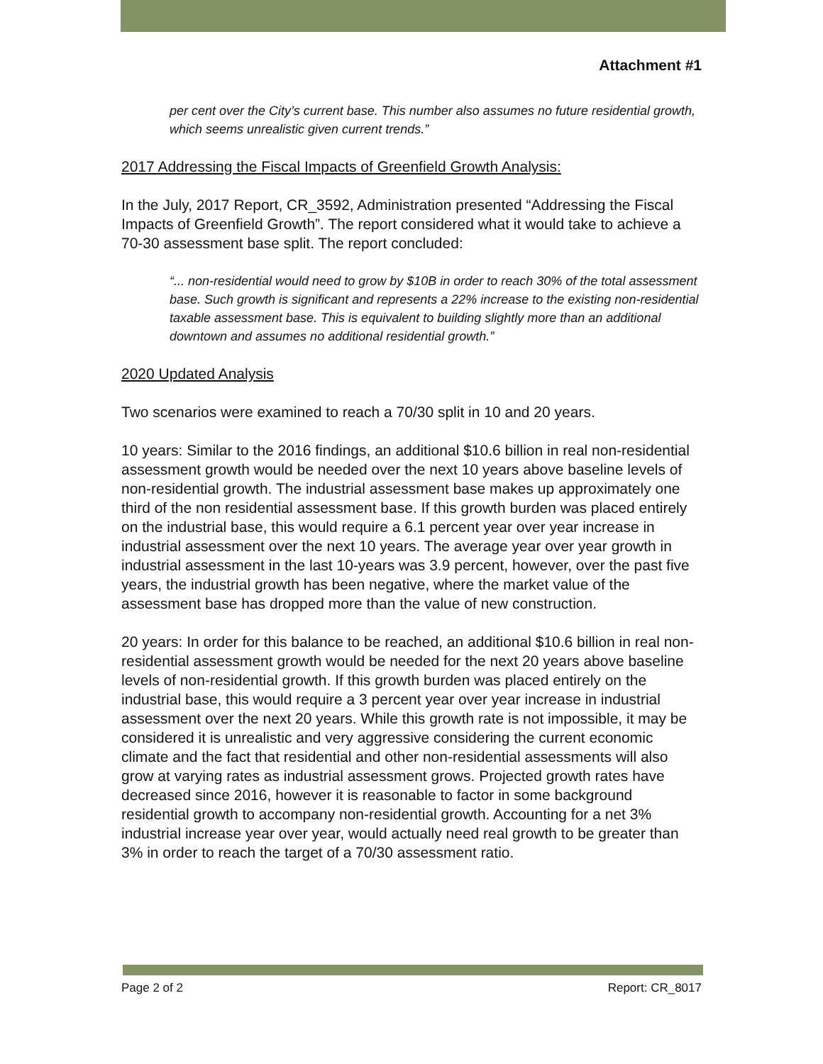Attachment #1
per cent over the City’s current base. This number also assumes no future residential growth, which seems unrealistic given current trends.”
2017 Addressing the Fiscal Impacts of Greenfield Growth Analysis:
In the July, 2017 Report, CR_3592, Administration presented “Addressing the Fiscal Impacts of Greenfield Growth”. The report considered what it would take to achieve a 70-30 assessment base split. The report concluded:
“... non-residential would need to grow by $10B in order to reach 30% of the total assessment base. Such growth is significant and represents a 22% increase to the existing non-residential taxable assessment base. This is equivalent to building slightly more than an additional downtown and assumes no additional residential growth.”
2020 Updated Analysis
Two scenarios were examined to reach a 70/30 split in 10 and 20 years.
10 years: Similar to the 2016 findings, an additional $10.6 billion in real non-residential assessment growth would be needed over the next 10 years above baseline levels of non-residential growth. The industrial assessment base makes up approximately one third of the non residential assessment base. If this growth burden was placed entirely on the industrial base, this would require a 6.1 percent year over year increase in industrial assessment over the next 10 years. The average year over year growth in industrial assessment in the last 10-years was 3.9 percent, however, over the past five years, the industrial growth has been negative, where the market value of the assessment base has dropped more than the value of new construction.
20 years: In order for this balance to be reached, an additional $10.6 billion in real non-residential assessment growth would be needed for the next 20 years above baseline levels of non-residential growth. If this growth burden was placed entirely on the industrial base, this would require a 3 percent year over year increase in industrial assessment over the next 20 years. While this growth rate is not impossible, it may be considered it is unrealistic and very aggressive considering the current economic climate and the fact that residential and other non-residential assessments will also grow at varying rates as industrial assessment grows. Projected growth rates have decreased since 2016, however it is reasonable to factor in some background residential growth to accompany non-residential growth. Accounting for a net 3% industrial increase year over year, would actually need real growth to be greater than 3% in order to reach the target of a 70/30 assessment ratio.
Page 2 of 2 Report: CR_8017